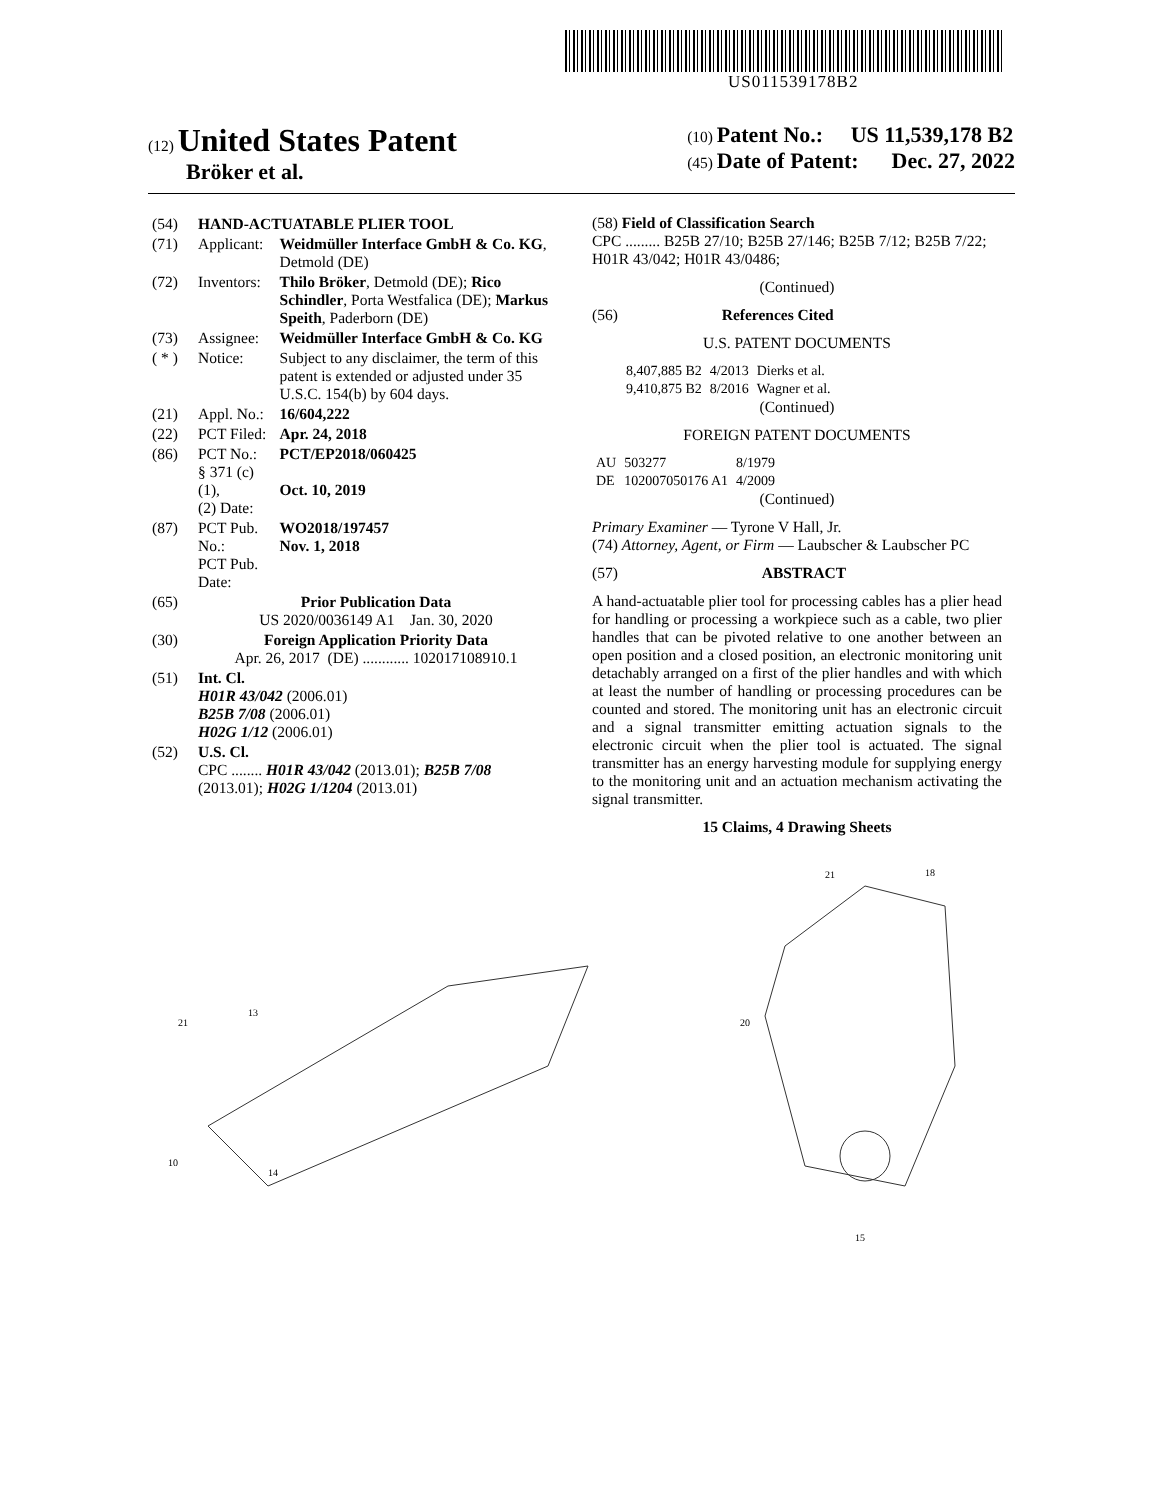US011539178B2
(12) United States Patent
Bröker et al.
(10) Patent No.: US 11,539,178 B2
(45) Date of Patent: Dec. 27, 2022
| (54) | HAND-ACTUATABLE PLIER TOOL | |
| (71) | Applicant: | Weidmüller Interface GmbH & Co. KG , Detmold (DE) |
| (72) | Inventors: | Thilo Bröker , Detmold (DE); Rico Schindler , Porta Westfalica (DE); Markus Speith , Paderborn (DE) |
| (73) | Assignee: | Weidmüller Interface GmbH & Co. KG |
| ( * ) | Notice: | Subject to any disclaimer, the term of this patent is extended or adjusted under 35 U.S.C. 154(b) by 604 days. |
| (21) | Appl. No.: | 16/604,222 |
| (22) | PCT Filed: | Apr. 24, 2018 |
| (86) | PCT No.: § 371 (c)(1), (2) Date: | PCT/EP2018/060425 Oct. 10, 2019 |
| (87) | PCT Pub. No.: PCT Pub. Date: | WO2018/197457 Nov. 1, 2018 |
| (65) | Prior Publication Data US 2020/0036149 A1 Jan. 30, 2020 | |
| (30) | Foreign Application Priority Data Apr. 26, 2017 (DE) ............ 102017108910.1 | |
| (51) | Int. Cl. H01R 43/042 (2006.01) B25B 7/08 (2006.01) H02G 1/12 (2006.01) | |
| (52) | U.S. Cl. CPC ........ H01R 43/042 (2013.01); B25B 7/08 (2013.01); H02G 1/1204 (2013.01) | |
(58) Field of Classification Search
CPC ......... B25B 27/10; B25B 27/146; B25B 7/12; B25B 7/22; H01R 43/042; H01R 43/0486;
(Continued)
(56) References Cited
U.S. PATENT DOCUMENTS
| 8,407,885 B2 | 4/2013 | Dierks et al. |
| 9,410,875 B2 | 8/2016 | Wagner et al. |
(Continued)
FOREIGN PATENT DOCUMENTS
| AU | 503277 | 8/1979 |
| DE | 102007050176 A1 | 4/2009 |
(Continued)
Primary Examiner — Tyrone V Hall, Jr.
(74) Attorney, Agent, or Firm — Laubscher & Laubscher PC
(57) ABSTRACT
A hand-actuatable plier tool for processing cables has a plier head for handling or processing a workpiece such as a cable, two plier handles that can be pivoted relative to one another between an open position and a closed position, an electronic monitoring unit detachably arranged on a first of the plier handles and with which at least the number of handling or processing procedures can be counted and stored. The monitoring unit has an electronic circuit and a signal transmitter emitting actuation signals to the electronic circuit when the plier tool is actuated. The signal transmitter has an energy harvesting module for supplying energy to the monitoring unit and an actuation mechanism activating the signal transmitter.
15 Claims, 4 Drawing Sheets
21
10
14
13
21
18
20
15